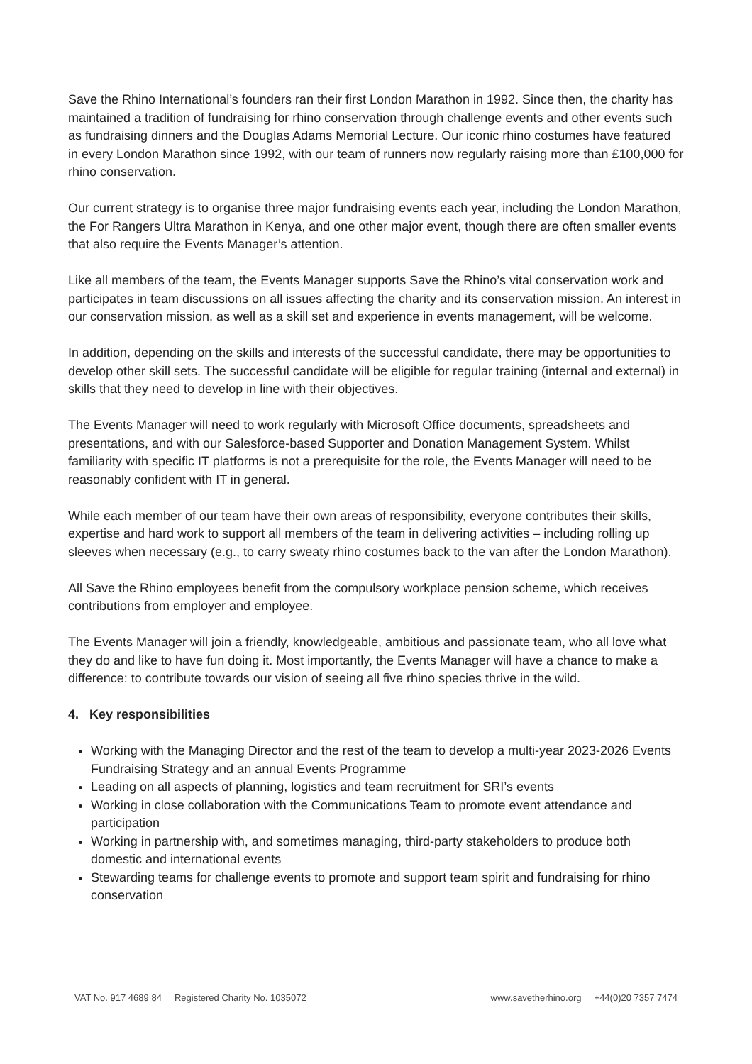Save the Rhino International’s founders ran their first London Marathon in 1992. Since then, the charity has maintained a tradition of fundraising for rhino conservation through challenge events and other events such as fundraising dinners and the Douglas Adams Memorial Lecture. Our iconic rhino costumes have featured in every London Marathon since 1992, with our team of runners now regularly raising more than £100,000 for rhino conservation.
Our current strategy is to organise three major fundraising events each year, including the London Marathon, the For Rangers Ultra Marathon in Kenya, and one other major event, though there are often smaller events that also require the Events Manager’s attention.
Like all members of the team, the Events Manager supports Save the Rhino’s vital conservation work and participates in team discussions on all issues affecting the charity and its conservation mission. An interest in our conservation mission, as well as a skill set and experience in events management, will be welcome.
In addition, depending on the skills and interests of the successful candidate, there may be opportunities to develop other skill sets. The successful candidate will be eligible for regular training (internal and external) in skills that they need to develop in line with their objectives.
The Events Manager will need to work regularly with Microsoft Office documents, spreadsheets and presentations, and with our Salesforce-based Supporter and Donation Management System. Whilst familiarity with specific IT platforms is not a prerequisite for the role, the Events Manager will need to be reasonably confident with IT in general.
While each member of our team have their own areas of responsibility, everyone contributes their skills, expertise and hard work to support all members of the team in delivering activities – including rolling up sleeves when necessary (e.g., to carry sweaty rhino costumes back to the van after the London Marathon).
All Save the Rhino employees benefit from the compulsory workplace pension scheme, which receives contributions from employer and employee.
The Events Manager will join a friendly, knowledgeable, ambitious and passionate team, who all love what they do and like to have fun doing it. Most importantly, the Events Manager will have a chance to make a difference: to contribute towards our vision of seeing all five rhino species thrive in the wild.
4. Key responsibilities
Working with the Managing Director and the rest of the team to develop a multi-year 2023-2026 Events Fundraising Strategy and an annual Events Programme
Leading on all aspects of planning, logistics and team recruitment for SRI’s events
Working in close collaboration with the Communications Team to promote event attendance and participation
Working in partnership with, and sometimes managing, third-party stakeholders to produce both domestic and international events
Stewarding teams for challenge events to promote and support team spirit and fundraising for rhino conservation
VAT No. 917 4689 84 Registered Charity No. 1035072 www.savetherhino.org +44(0)20 7357 7474